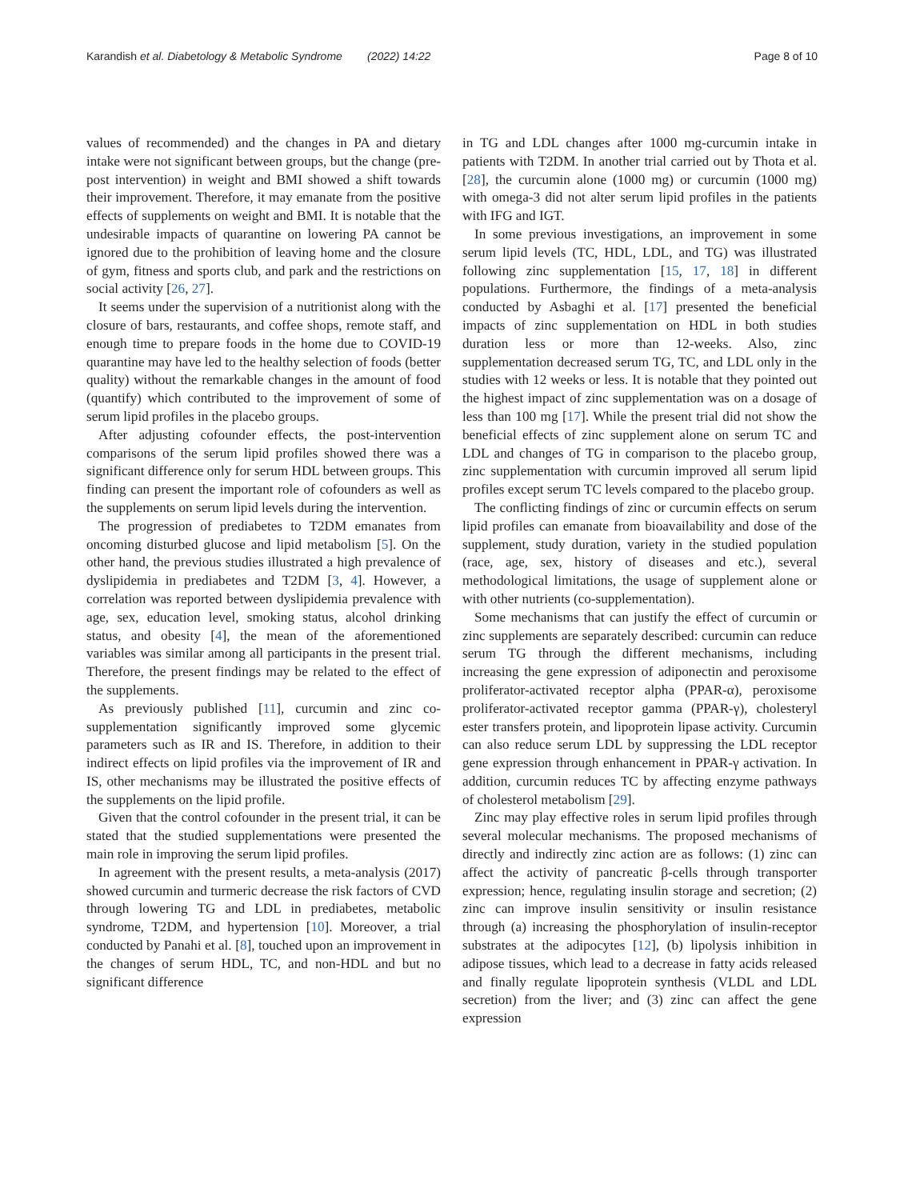Karandish et al. Diabetology & Metabolic Syndrome (2022) 14:22 Page 8 of 10
values of recommended) and the changes in PA and dietary intake were not significant between groups, but the change (pre-post intervention) in weight and BMI showed a shift towards their improvement. Therefore, it may emanate from the positive effects of supplements on weight and BMI. It is notable that the undesirable impacts of quarantine on lowering PA cannot be ignored due to the prohibition of leaving home and the closure of gym, fitness and sports club, and park and the restrictions on social activity [26, 27].
It seems under the supervision of a nutritionist along with the closure of bars, restaurants, and coffee shops, remote staff, and enough time to prepare foods in the home due to COVID-19 quarantine may have led to the healthy selection of foods (better quality) without the remarkable changes in the amount of food (quantify) which contributed to the improvement of some of serum lipid profiles in the placebo groups.
After adjusting cofounder effects, the post-intervention comparisons of the serum lipid profiles showed there was a significant difference only for serum HDL between groups. This finding can present the important role of cofounders as well as the supplements on serum lipid levels during the intervention.
The progression of prediabetes to T2DM emanates from oncoming disturbed glucose and lipid metabolism [5]. On the other hand, the previous studies illustrated a high prevalence of dyslipidemia in prediabetes and T2DM [3, 4]. However, a correlation was reported between dyslipidemia prevalence with age, sex, education level, smoking status, alcohol drinking status, and obesity [4], the mean of the aforementioned variables was similar among all participants in the present trial. Therefore, the present findings may be related to the effect of the supplements.
As previously published [11], curcumin and zinc co-supplementation significantly improved some glycemic parameters such as IR and IS. Therefore, in addition to their indirect effects on lipid profiles via the improvement of IR and IS, other mechanisms may be illustrated the positive effects of the supplements on the lipid profile.
Given that the control cofounder in the present trial, it can be stated that the studied supplementations were presented the main role in improving the serum lipid profiles.
In agreement with the present results, a meta-analysis (2017) showed curcumin and turmeric decrease the risk factors of CVD through lowering TG and LDL in prediabetes, metabolic syndrome, T2DM, and hypertension [10]. Moreover, a trial conducted by Panahi et al. [8], touched upon an improvement in the changes of serum HDL, TC, and non-HDL and but no significant difference
in TG and LDL changes after 1000 mg-curcumin intake in patients with T2DM. In another trial carried out by Thota et al. [28], the curcumin alone (1000 mg) or curcumin (1000 mg) with omega-3 did not alter serum lipid profiles in the patients with IFG and IGT.
In some previous investigations, an improvement in some serum lipid levels (TC, HDL, LDL, and TG) was illustrated following zinc supplementation [15, 17, 18] in different populations. Furthermore, the findings of a meta-analysis conducted by Asbaghi et al. [17] presented the beneficial impacts of zinc supplementation on HDL in both studies duration less or more than 12-weeks. Also, zinc supplementation decreased serum TG, TC, and LDL only in the studies with 12 weeks or less. It is notable that they pointed out the highest impact of zinc supplementation was on a dosage of less than 100 mg [17]. While the present trial did not show the beneficial effects of zinc supplement alone on serum TC and LDL and changes of TG in comparison to the placebo group, zinc supplementation with curcumin improved all serum lipid profiles except serum TC levels compared to the placebo group.
The conflicting findings of zinc or curcumin effects on serum lipid profiles can emanate from bioavailability and dose of the supplement, study duration, variety in the studied population (race, age, sex, history of diseases and etc.), several methodological limitations, the usage of supplement alone or with other nutrients (co-supplementation).
Some mechanisms that can justify the effect of curcumin or zinc supplements are separately described: curcumin can reduce serum TG through the different mechanisms, including increasing the gene expression of adiponectin and peroxisome proliferator-activated receptor alpha (PPAR-α), peroxisome proliferator-activated receptor gamma (PPAR-γ), cholesteryl ester transfers protein, and lipoprotein lipase activity. Curcumin can also reduce serum LDL by suppressing the LDL receptor gene expression through enhancement in PPAR-γ activation. In addition, curcumin reduces TC by affecting enzyme pathways of cholesterol metabolism [29].
Zinc may play effective roles in serum lipid profiles through several molecular mechanisms. The proposed mechanisms of directly and indirectly zinc action are as follows: (1) zinc can affect the activity of pancreatic β-cells through transporter expression; hence, regulating insulin storage and secretion; (2) zinc can improve insulin sensitivity or insulin resistance through (a) increasing the phosphorylation of insulin-receptor substrates at the adipocytes [12], (b) lipolysis inhibition in adipose tissues, which lead to a decrease in fatty acids released and finally regulate lipoprotein synthesis (VLDL and LDL secretion) from the liver; and (3) zinc can affect the gene expression